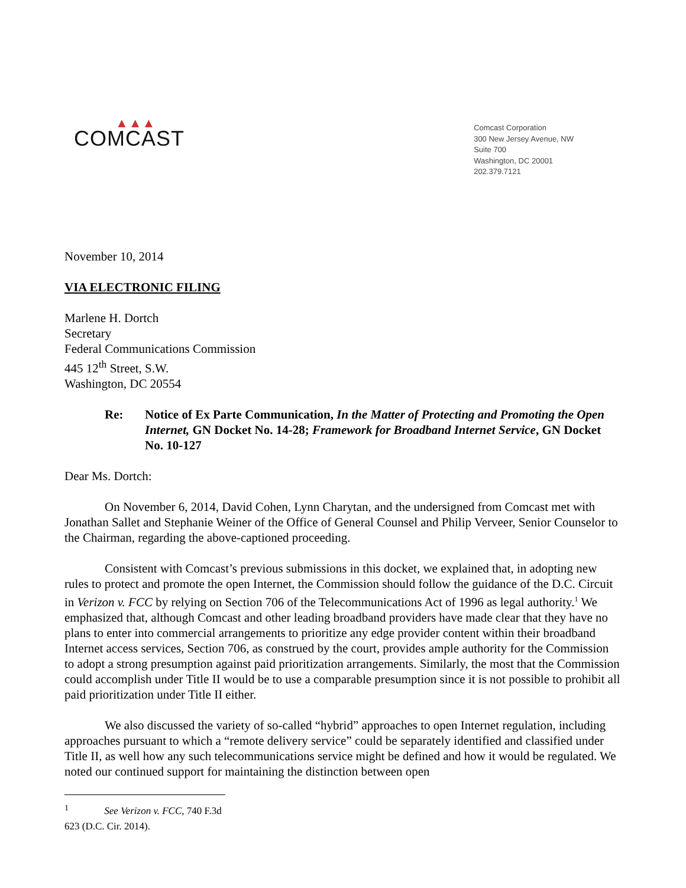▲▲▲
COMCAST
Comcast Corporation
300 New Jersey Avenue, NW
Suite 700
Washington, DC 20001
202.379.7121
November 10, 2014
VIA ELECTRONIC FILING
Marlene H. Dortch
Secretary
Federal Communications Commission
445 12<sup>th</sup> Street, S.W.
Washington, DC 20554
Re: Notice of Ex Parte Communication, In the Matter of Protecting and Promoting the Open Internet, GN Docket No. 14-28; Framework for Broadband Internet Service, GN Docket No. 10-127
Dear Ms. Dortch:
On November 6, 2014, David Cohen, Lynn Charytan, and the undersigned from Comcast met with Jonathan Sallet and Stephanie Weiner of the Office of General Counsel and Philip Verveer, Senior Counselor to the Chairman, regarding the above-captioned proceeding.
Consistent with Comcast’s previous submissions in this docket, we explained that, in adopting new rules to protect and promote the open Internet, the Commission should follow the guidance of the D.C. Circuit in Verizon v. FCC by relying on Section 706 of the Telecommunications Act of 1996 as legal authority.<sup>1</sup> We emphasized that, although Comcast and other leading broadband providers have made clear that they have no plans to enter into commercial arrangements to prioritize any edge provider content within their broadband Internet access services, Section 706, as construed by the court, provides ample authority for the Commission to adopt a strong presumption against paid prioritization arrangements. Similarly, the most that the Commission could accomplish under Title II would be to use a comparable presumption since it is not possible to prohibit all paid prioritization under Title II either.
We also discussed the variety of so-called “hybrid” approaches to open Internet regulation, including approaches pursuant to which a “remote delivery service” could be separately identified and classified under Title II, as well how any such telecommunications service might be defined and how it would be regulated. We noted our continued support for maintaining the distinction between open
<sup>1</sup> See Verizon v. FCC, 740 F.3d 623 (D.C. Cir. 2014).